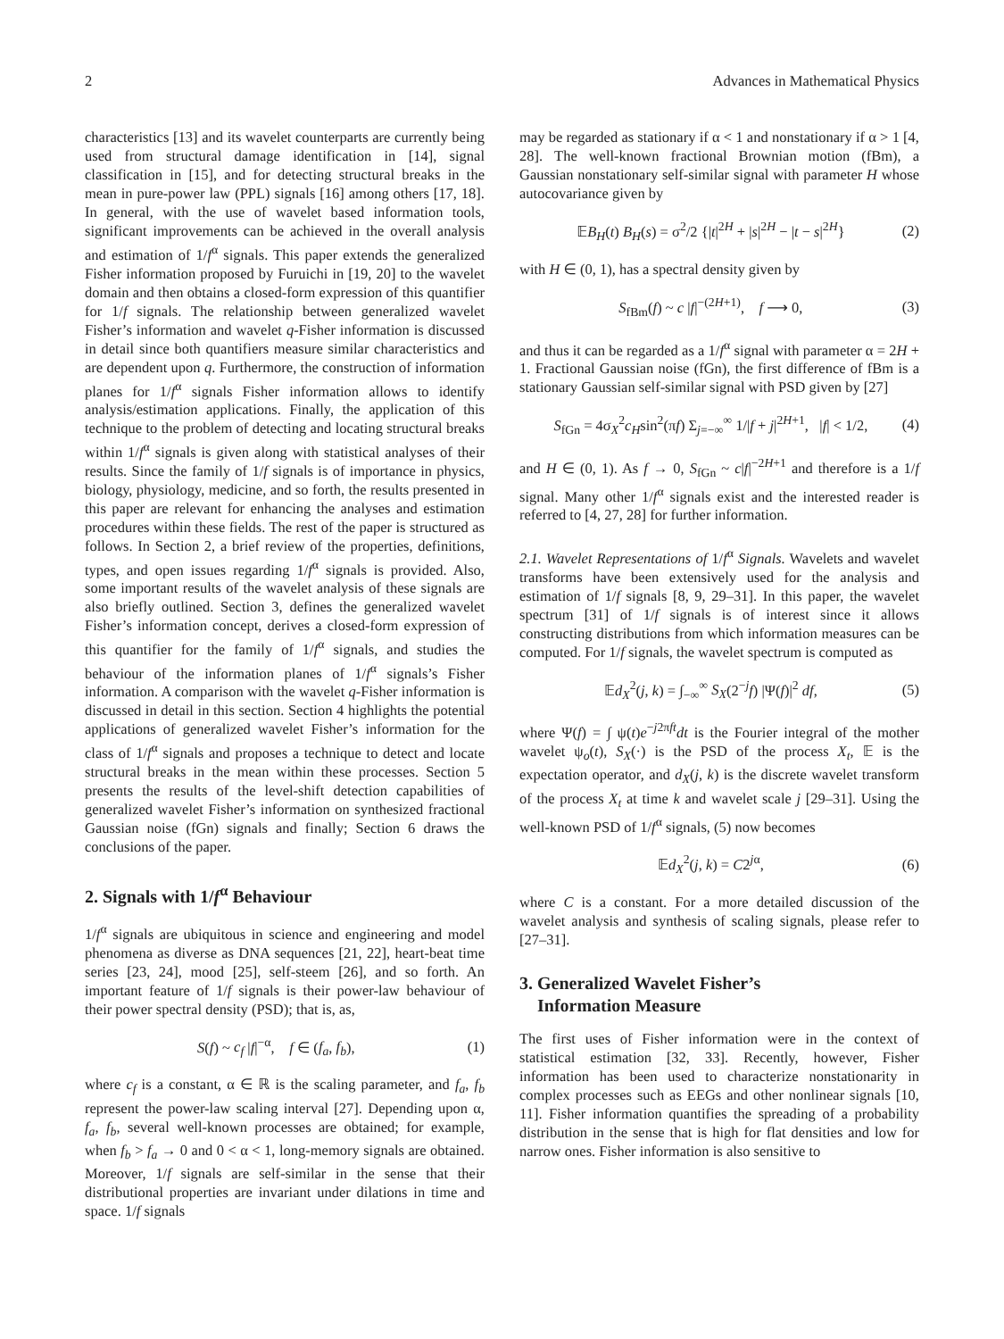2 Advances in Mathematical Physics
characteristics [13] and its wavelet counterparts are currently being used from structural damage identification in [14], signal classification in [15], and for detecting structural breaks in the mean in pure-power law (PPL) signals [16] among others [17, 18]. In general, with the use of wavelet based information tools, significant improvements can be achieved in the overall analysis and estimation of 1/f<sup>α</sup> signals. This paper extends the generalized Fisher information proposed by Furuichi in [19, 20] to the wavelet domain and then obtains a closed-form expression of this quantifier for 1/f signals. The relationship between generalized wavelet Fisher’s information and wavelet q-Fisher information is discussed in detail since both quantifiers measure similar characteristics and are dependent upon q. Furthermore, the construction of information planes for 1/f<sup>α</sup> signals Fisher information allows to identify analysis/estimation applications. Finally, the application of this technique to the problem of detecting and locating structural breaks within 1/f<sup>α</sup> signals is given along with statistical analyses of their results. Since the family of 1/f signals is of importance in physics, biology, physiology, medicine, and so forth, the results presented in this paper are relevant for enhancing the analyses and estimation procedures within these fields. The rest of the paper is structured as follows. In Section 2, a brief review of the properties, definitions, types, and open issues regarding 1/f<sup>α</sup> signals is provided. Also, some important results of the wavelet analysis of these signals are also briefly outlined. Section 3, defines the generalized wavelet Fisher’s information concept, derives a closed-form expression of this quantifier for the family of 1/f<sup>α</sup> signals, and studies the behaviour of the information planes of 1/f<sup>α</sup> signals’s Fisher information. A comparison with the wavelet q-Fisher information is discussed in detail in this section. Section 4 highlights the potential applications of generalized wavelet Fisher’s information for the class of 1/f<sup>α</sup> signals and proposes a technique to detect and locate structural breaks in the mean within these processes. Section 5 presents the results of the level-shift detection capabilities of generalized wavelet Fisher’s information on synthesized fractional Gaussian noise (fGn) signals and finally; Section 6 draws the conclusions of the paper.
2. Signals with 1/f<sup>α</sup> Behaviour
1/f<sup>α</sup> signals are ubiquitous in science and engineering and model phenomena as diverse as DNA sequences [21, 22], heart-beat time series [23, 24], mood [25], self-steem [26], and so forth. An important feature of 1/f signals is their power-law behaviour of their power spectral density (PSD); that is, as,
S(f) ~ c<sub>f</sub> |f|<sup>−α</sup>, f ∈ (f<sub>a</sub>, f<sub>b</sub>), (1)
where c<sub>f</sub> is a constant, α ∈ ℝ is the scaling parameter, and f<sub>a</sub>, f<sub>b</sub> represent the power-law scaling interval [27]. Depending upon α, f<sub>a</sub>, f<sub>b</sub>, several well-known processes are obtained; for example, when f<sub>b</sub> > f<sub>a</sub> → 0 and 0 < α < 1, long-memory signals are obtained. Moreover, 1/f signals are self-similar in the sense that their distributional properties are invariant under dilations in time and space. 1/f signals
may be regarded as stationary if α < 1 and nonstationary if α > 1 [4, 28]. The well-known fractional Brownian motion (fBm), a Gaussian nonstationary self-similar signal with parameter H whose autocovariance given by
𝔼B<sub>H</sub>(t) B<sub>H</sub>(s) = σ<sup>2</sup>/2 {|t|<sup>2H</sup> + |s|<sup>2H</sup> − |t − s|<sup>2H</sup>} (2)
with H ∈ (0, 1), has a spectral density given by
S<sub>fBm</sub>(f) ~ c |f|<sup>−(2H+1)</sup>, f ⟶ 0, (3)
and thus it can be regarded as a 1/f<sup>α</sup> signal with parameter α = 2H + 1. Fractional Gaussian noise (fGn), the first difference of fBm is a stationary Gaussian self-similar signal with PSD given by [27]
S<sub>fGn</sub> = 4σ<sub>X</sub><sup>2</sup>c<sub>H</sub>sin<sup>2</sup>(πf) Σ<sub>j=−∞</sub><sup>∞</sup> 1/|f + j|<sup>2H+1</sup>, |f| < 1/2, (4)
and H ∈ (0, 1). As f → 0, S<sub>fGn</sub> ~ c|f|<sup>−2H+1</sup> and therefore is a 1/f signal. Many other 1/f<sup>α</sup> signals exist and the interested reader is referred to [4, 27, 28] for further information.
2.1. Wavelet Representations of 1/f<sup>α</sup> Signals. Wavelets and wavelet transforms have been extensively used for the analysis and estimation of 1/f signals [8, 9, 29–31]. In this paper, the wavelet spectrum [31] of 1/f signals is of interest since it allows constructing distributions from which information measures can be computed. For 1/f signals, the wavelet spectrum is computed as
𝔼d<sub>X</sub><sup>2</sup>(j, k) = ∫<sub>−∞</sub><sup>∞</sup> S<sub>X</sub>(2<sup>−j</sup>f) |Ψ(f)|<sup>2</sup> df, (5)
where Ψ(f) = ∫ ψ(t)e<sup>−j2πft</sup>dt is the Fourier integral of the mother wavelet ψ<sub>o</sub>(t), S<sub>X</sub>(·) is the PSD of the process X<sub>t</sub>, 𝔼 is the expectation operator, and d<sub>X</sub>(j, k) is the discrete wavelet transform of the process X<sub>t</sub> at time k and wavelet scale j [29–31]. Using the well-known PSD of 1/f<sup>α</sup> signals, (5) now becomes
𝔼d<sub>X</sub><sup>2</sup>(j, k) = C2<sup>jα</sup>, (6)
where C is a constant. For a more detailed discussion of the wavelet analysis and synthesis of scaling signals, please refer to [27–31].
3. Generalized Wavelet Fisher’s
Information Measure
The first uses of Fisher information were in the context of statistical estimation [32, 33]. Recently, however, Fisher information has been used to characterize nonstationarity in complex processes such as EEGs and other nonlinear signals [10, 11]. Fisher information quantifies the spreading of a probability distribution in the sense that is high for flat densities and low for narrow ones. Fisher information is also sensitive to